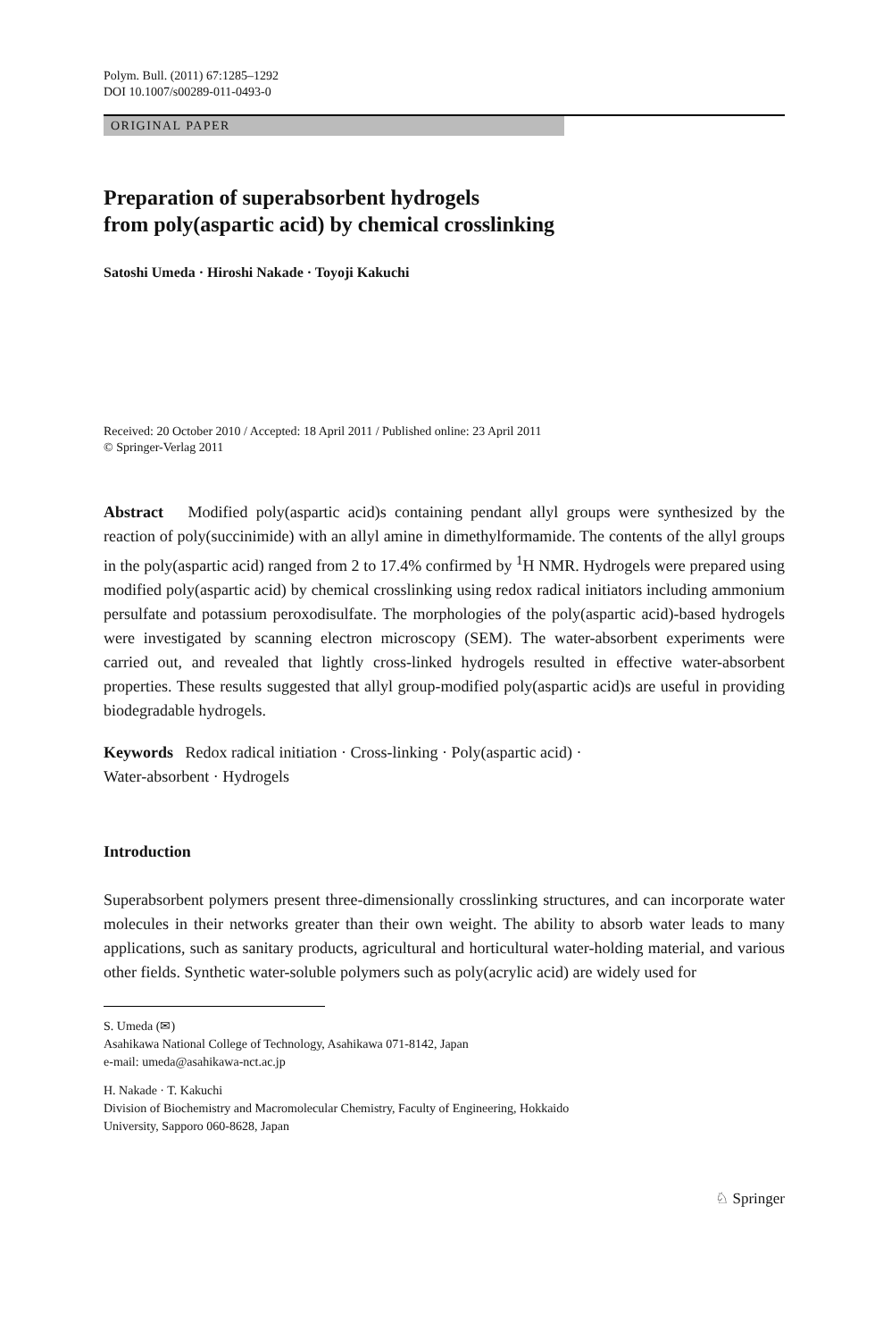Polym. Bull. (2011) 67:1285–1292
DOI 10.1007/s00289-011-0493-0
ORIGINAL PAPER
Preparation of superabsorbent hydrogels
from poly(aspartic acid) by chemical crosslinking
Satoshi Umeda · Hiroshi Nakade · Toyoji Kakuchi
Received: 20 October 2010 / Accepted: 18 April 2011 / Published online: 23 April 2011
© Springer-Verlag 2011
Abstract Modified poly(aspartic acid)s containing pendant allyl groups were synthesized by the reaction of poly(succinimide) with an allyl amine in dimethylformamide. The contents of the allyl groups in the poly(aspartic acid) ranged from 2 to 17.4% confirmed by <sup>1</sup>H NMR. Hydrogels were prepared using modified poly(aspartic acid) by chemical crosslinking using redox radical initiators including ammonium persulfate and potassium peroxodisulfate. The morphologies of the poly(aspartic acid)-based hydrogels were investigated by scanning electron microscopy (SEM). The water-absorbent experiments were carried out, and revealed that lightly cross-linked hydrogels resulted in effective water-absorbent properties. These results suggested that allyl group-modified poly(aspartic acid)s are useful in providing biodegradable hydrogels.
Keywords Redox radical initiation · Cross-linking · Poly(aspartic acid) ·
Water-absorbent · Hydrogels
Introduction
Superabsorbent polymers present three-dimensionally crosslinking structures, and can incorporate water molecules in their networks greater than their own weight. The ability to absorb water leads to many applications, such as sanitary products, agricultural and horticultural water-holding material, and various other fields. Synthetic water-soluble polymers such as poly(acrylic acid) are widely used for
S. Umeda (✉)
Asahikawa National College of Technology, Asahikawa 071-8142, Japan
e-mail: umeda@asahikawa-nct.ac.jp
H. Nakade · T. Kakuchi
Division of Biochemistry and Macromolecular Chemistry, Faculty of Engineering, Hokkaido
University, Sapporo 060-8628, Japan
♘ Springer